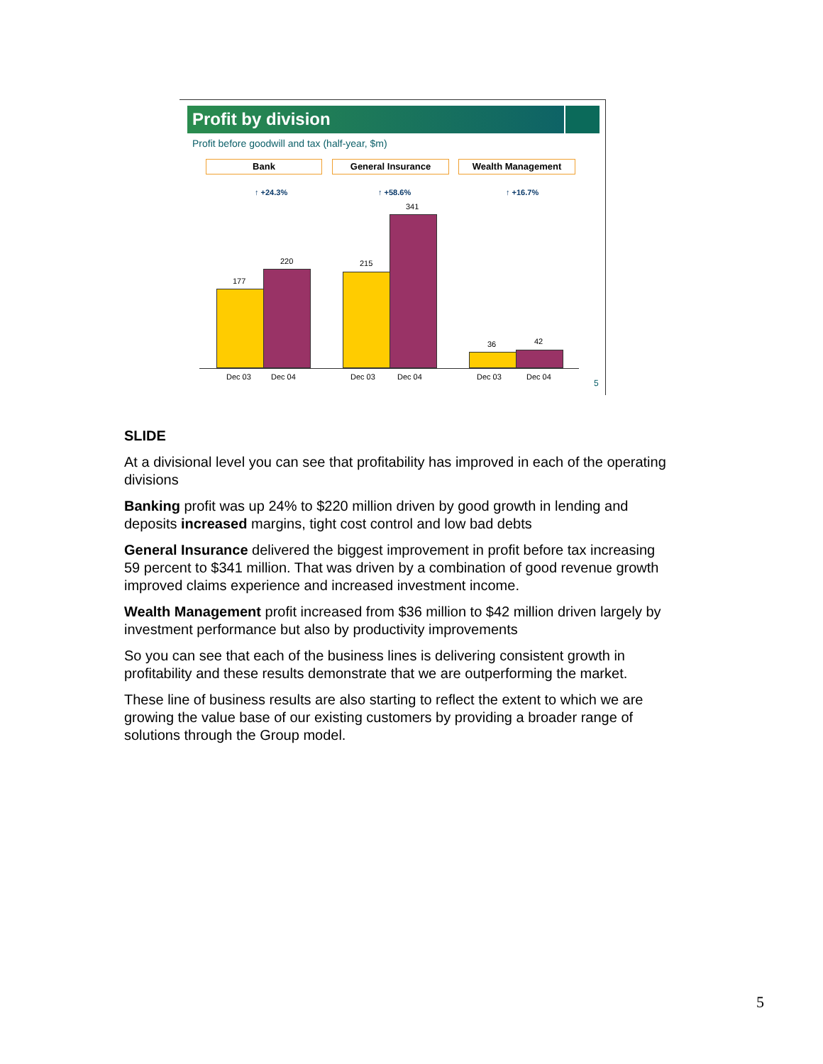Profit by division
Profit before goodwill and tax (half-year, $m)
Bank General Insurance Wealth Management
↑ +24.3% ↑ +58.6% ↑ +16.7%
177
220 215
341
36 42
Dec 03 Dec 04 Dec 03 Dec 04 Dec 03 Dec 04
5
SLIDE
At a divisional level you can see that profitability has improved in each of the operating divisions
Banking profit was up 24% to $220 million driven by good growth in lending and deposits increased margins, tight cost control and low bad debts
General Insurance delivered the biggest improvement in profit before tax increasing 59 percent to $341 million. That was driven by a combination of good revenue growth improved claims experience and increased investment income.
Wealth Management profit increased from $36 million to $42 million driven largely by investment performance but also by productivity improvements
So you can see that each of the business lines is delivering consistent growth in profitability and these results demonstrate that we are outperforming the market.
These line of business results are also starting to reflect the extent to which we are growing the value base of our existing customers by providing a broader range of solutions through the Group model.
5